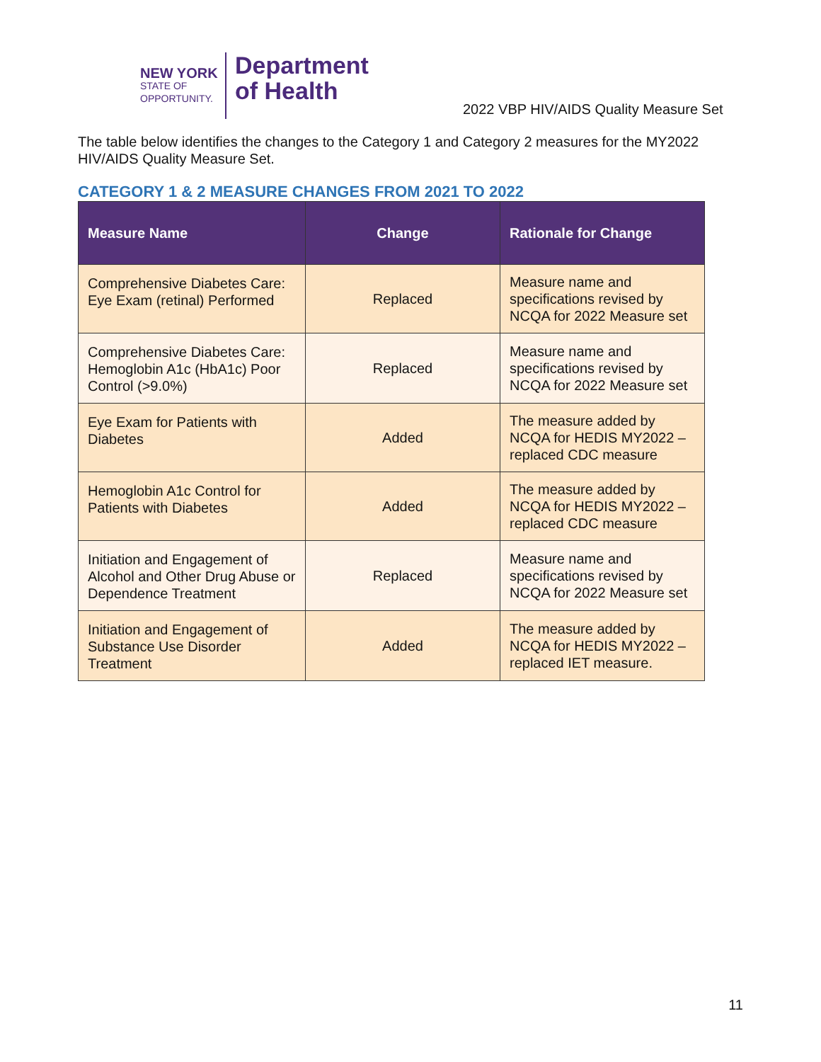NEW YORK
STATE OF OPPORTUNITY.
Department
of Health
2022 VBP HIV/AIDS Quality Measure Set
The table below identifies the changes to the Category 1 and Category 2 measures for the MY2022 HIV/AIDS Quality Measure Set.
CATEGORY 1 & 2 MEASURE CHANGES FROM 2021 TO 2022
| Measure Name | Change | Rationale for Change |
| --- | --- | --- |
| Comprehensive Diabetes Care: Eye Exam (retinal) Performed | Replaced | Measure name and specifications revised by NCQA for 2022 Measure set |
| Comprehensive Diabetes Care: Hemoglobin A1c (HbA1c) Poor Control (>9.0%) | Replaced | Measure name and specifications revised by NCQA for 2022 Measure set |
| Eye Exam for Patients with Diabetes | Added | The measure added by NCQA for HEDIS MY2022 – replaced CDC measure |
| Hemoglobin A1c Control for Patients with Diabetes | Added | The measure added by NCQA for HEDIS MY2022 – replaced CDC measure |
| Initiation and Engagement of Alcohol and Other Drug Abuse or Dependence Treatment | Replaced | Measure name and specifications revised by NCQA for 2022 Measure set |
| Initiation and Engagement of Substance Use Disorder Treatment | Added | The measure added by NCQA for HEDIS MY2022 – replaced IET measure. |
11